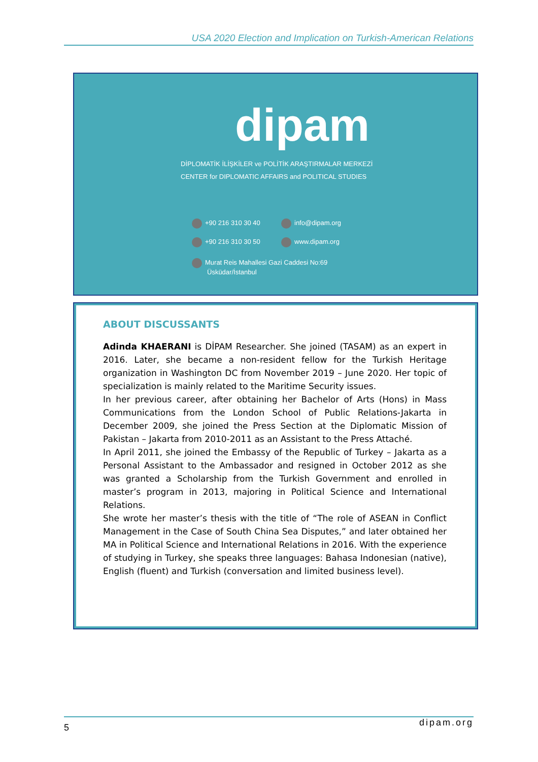USA 2020 Election and Implication on Turkish-American Relations
dipam
DİPLOMATİK İLİŞKİLER ve POLİTİK ARAŞTIRMALAR MERKEZİ
CENTER for DIPLOMATIC AFFAIRS and POLITICAL STUDIES
+90 216 310 30 40 info@dipam.org
+90 216 310 30 50 www.dipam.org
Murat Reis Mahallesi Gazi Caddesi No:69
Üsküdar/İstanbul
ABOUT DISCUSSANTS
Adinda KHAERANI is DİPAM Researcher. She joined (TASAM) as an expert in 2016. Later, she became a non-resident fellow for the Turkish Heritage organization in Washington DC from November 2019 – June 2020. Her topic of specialization is mainly related to the Maritime Security issues.
In her previous career, after obtaining her Bachelor of Arts (Hons) in Mass Communications from the London School of Public Relations-Jakarta in December 2009, she joined the Press Section at the Diplomatic Mission of Pakistan – Jakarta from 2010-2011 as an Assistant to the Press Attaché.
In April 2011, she joined the Embassy of the Republic of Turkey – Jakarta as a Personal Assistant to the Ambassador and resigned in October 2012 as she was granted a Scholarship from the Turkish Government and enrolled in master’s program in 2013, majoring in Political Science and International Relations.
She wrote her master’s thesis with the title of “The role of ASEAN in Conflict Management in the Case of South China Sea Disputes,” and later obtained her MA in Political Science and International Relations in 2016. With the experience of studying in Turkey, she speaks three languages: Bahasa Indonesian (native), English (fluent) and Turkish (conversation and limited business level).
5 dipam.org